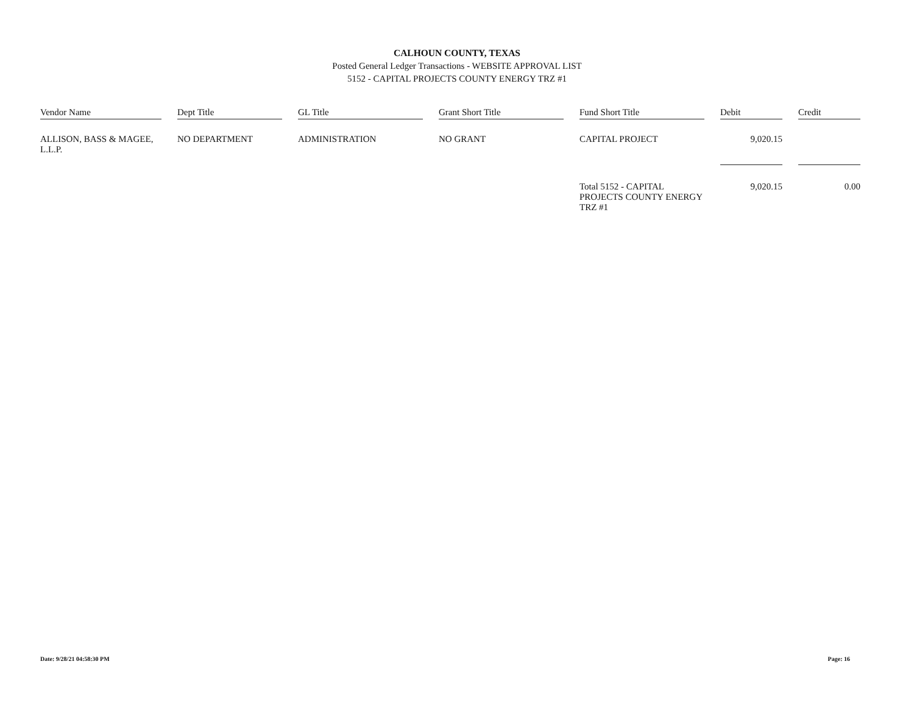CALHOUN COUNTY, TEXAS
Posted General Ledger Transactions - WEBSITE APPROVAL LIST
5152 - CAPITAL PROJECTS COUNTY ENERGY TRZ #1
| Vendor Name | Dept Title | GL Title | Grant Short Title | Fund Short Title | Debit | Credit |
| --- | --- | --- | --- | --- | --- | --- |
| ALLISON, BASS & MAGEE, L.L.P. | NO DEPARTMENT | ADMINISTRATION | NO GRANT | CAPITAL PROJECT | 9,020.15 | |
| | | | | Total 5152 - CAPITAL PROJECTS COUNTY ENERGY TRZ #1 | 9,020.15 | 0.00 |
Date: 9/28/21 04:58:30 PM Page: 16